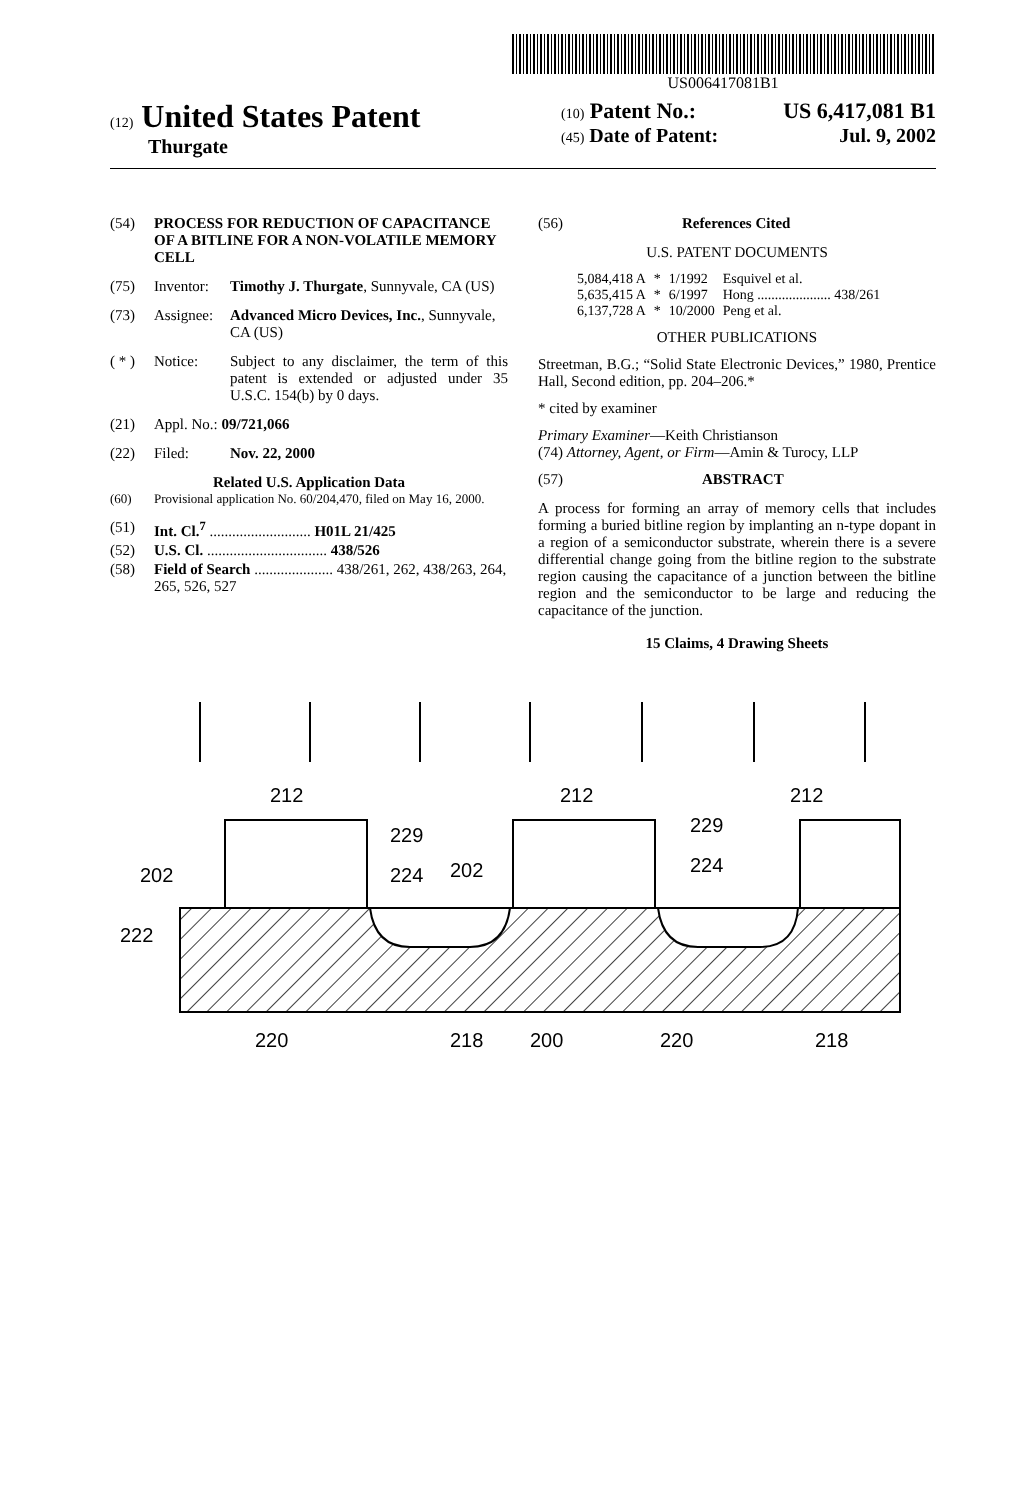US006417081B1
(12) United States Patent
Thurgate
(10) Patent No.: US 6,417,081 B1
(45) Date of Patent: Jul. 9, 2002
(54) PROCESS FOR REDUCTION OF CAPACITANCE OF A BITLINE FOR A NON-VOLATILE MEMORY CELL
(75) Inventor: Timothy J. Thurgate, Sunnyvale, CA (US)
(73) Assignee: Advanced Micro Devices, Inc., Sunnyvale, CA (US)
( * ) Notice: Subject to any disclaimer, the term of this patent is extended or adjusted under 35 U.S.C. 154(b) by 0 days.
(21) Appl. No.: 09/721,066
(22) Filed: Nov. 22, 2000
Related U.S. Application Data
(60) Provisional application No. 60/204,470, filed on May 16, 2000.
(51) Int. Cl.<sup>7</sup> ........................... H01L 21/425
(52) U.S. Cl. ................................ 438/526
(58) Field of Search ..................... 438/261, 262, 438/263, 264, 265, 526, 527
(56) References Cited
U.S. PATENT DOCUMENTS
| 5,084,418 A | * | 1/1992 | Esquivel et al. |
| 5,635,415 A | * | 6/1997 | Hong ..................... 438/261 |
| 6,137,728 A | * | 10/2000 | Peng et al. |
OTHER PUBLICATIONS
Streetman, B.G.; “Solid State Electronic Devices,” 1980, Prentice Hall, Second edition, pp. 204–206.*
* cited by examiner
Primary Examiner—Keith Christianson
(74) Attorney, Agent, or Firm—Amin & Turocy, LLP
(57) ABSTRACT
A process for forming an array of memory cells that includes forming a buried bitline region by implanting an n-type dopant in a region of a semiconductor substrate, wherein there is a severe differential change going from the bitline region to the substrate region causing the capacitance of a junction between the bitline region and the semiconductor to be large and reducing the capacitance of the junction.
15 Claims, 4 Drawing Sheets
212
212
212
229
229
202
202
224
224
222
220
218
200
220
218